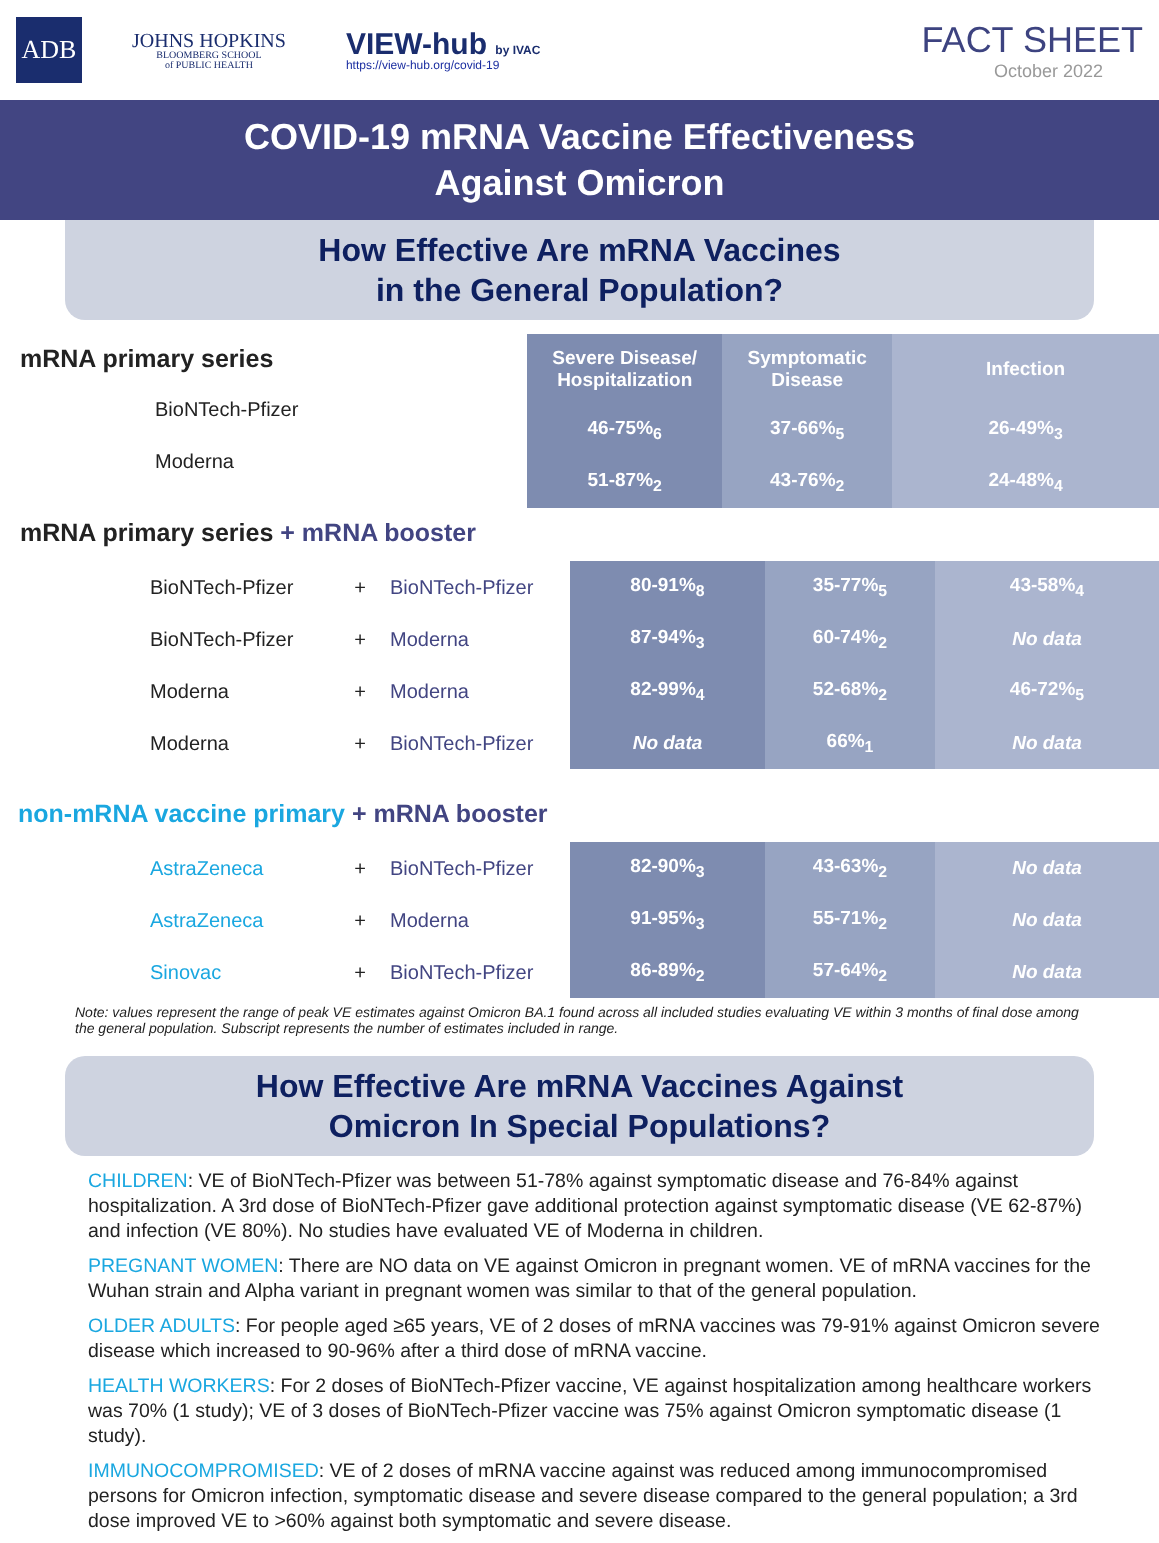ADB
JOHNS HOPKINS
BLOOMBERG SCHOOL
of PUBLIC HEALTH
VIEW-hub by IVAC
https://view-hub.org/covid-19
FACT SHEET
October 2022
COVID-19 mRNA Vaccine Effectiveness
Against Omicron
How Effective Are mRNA Vaccines
in the General Population?
mRNA primary series
BioNTech-Pfizer
Moderna
| Severe Disease/ Hospitalization | Symptomatic Disease | Infection |
| --- | --- | --- |
| 46-75%<sub>6</sub> | 37-66%<sub>5</sub> | 26-49%<sub>3</sub> |
| 51-87%<sub>2</sub> | 43-76%<sub>2</sub> | 24-48%<sub>4</sub> |
mRNA primary series + mRNA booster
BioNTech-Pfizer + BioNTech-Pfizer
BioNTech-Pfizer + Moderna
Moderna + Moderna
Moderna + BioNTech-Pfizer
| 80-91%<sub>8</sub> | 35-77%<sub>5</sub> | 43-58%<sub>4</sub> |
| 87-94%<sub>3</sub> | 60-74%<sub>2</sub> | No data |
| 82-99%<sub>4</sub> | 52-68%<sub>2</sub> | 46-72%<sub>5</sub> |
| No data | 66%<sub>1</sub> | No data |
non-mRNA vaccine primary + mRNA booster
AstraZeneca + BioNTech-Pfizer
AstraZeneca + Moderna
Sinovac + BioNTech-Pfizer
| 82-90%<sub>3</sub> | 43-63%<sub>2</sub> | No data |
| 91-95%<sub>3</sub> | 55-71%<sub>2</sub> | No data |
| 86-89%<sub>2</sub> | 57-64%<sub>2</sub> | No data |
Note: values represent the range of peak VE estimates against Omicron BA.1 found across all included studies evaluating VE within 3 months of final dose among the general population. Subscript represents the number of estimates included in range.
How Effective Are mRNA Vaccines Against
Omicron In Special Populations?
CHILDREN: VE of BioNTech-Pfizer was between 51-78% against symptomatic disease and 76-84% against hospitalization. A 3rd dose of BioNTech-Pfizer gave additional protection against symptomatic disease (VE 62-87%) and infection (VE 80%). No studies have evaluated VE of Moderna in children.
PREGNANT WOMEN: There are NO data on VE against Omicron in pregnant women. VE of mRNA vaccines for the Wuhan strain and Alpha variant in pregnant women was similar to that of the general population.
OLDER ADULTS: For people aged ≥65 years, VE of 2 doses of mRNA vaccines was 79-91% against Omicron severe disease which increased to 90-96% after a third dose of mRNA vaccine.
HEALTH WORKERS: For 2 doses of BioNTech-Pfizer vaccine, VE against hospitalization among healthcare workers was 70% (1 study); VE of 3 doses of BioNTech-Pfizer vaccine was 75% against Omicron symptomatic disease (1 study).
IMMUNOCOMPROMISED: VE of 2 doses of mRNA vaccine against was reduced among immunocompromised persons for Omicron infection, symptomatic disease and severe disease compared to the general population; a 3rd dose improved VE to >60% against both symptomatic and severe disease.